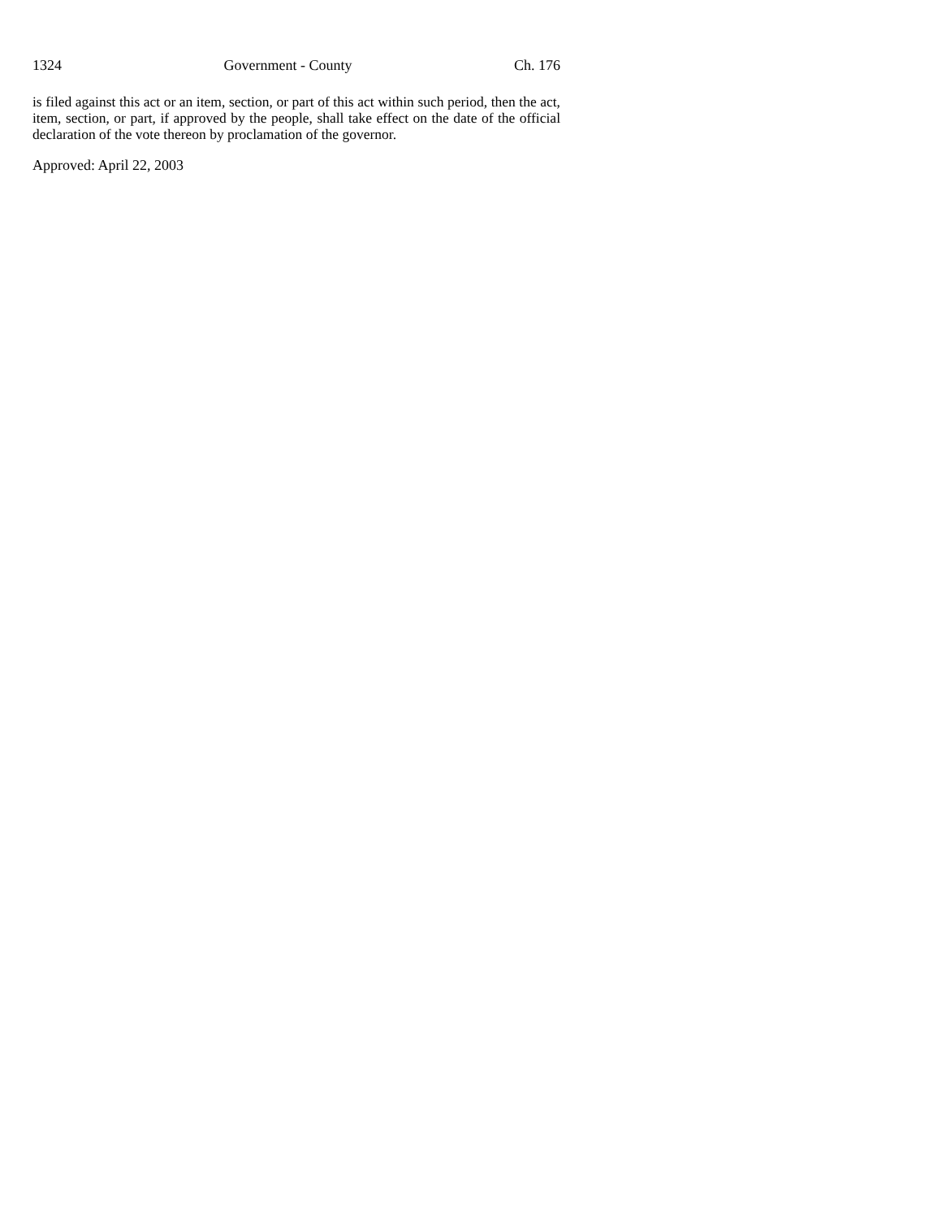1324 Government - County Ch. 176
is filed against this act or an item, section, or part of this act within such period, then the act, item, section, or part, if approved by the people, shall take effect on the date of the official declaration of the vote thereon by proclamation of the governor.
Approved: April 22, 2003